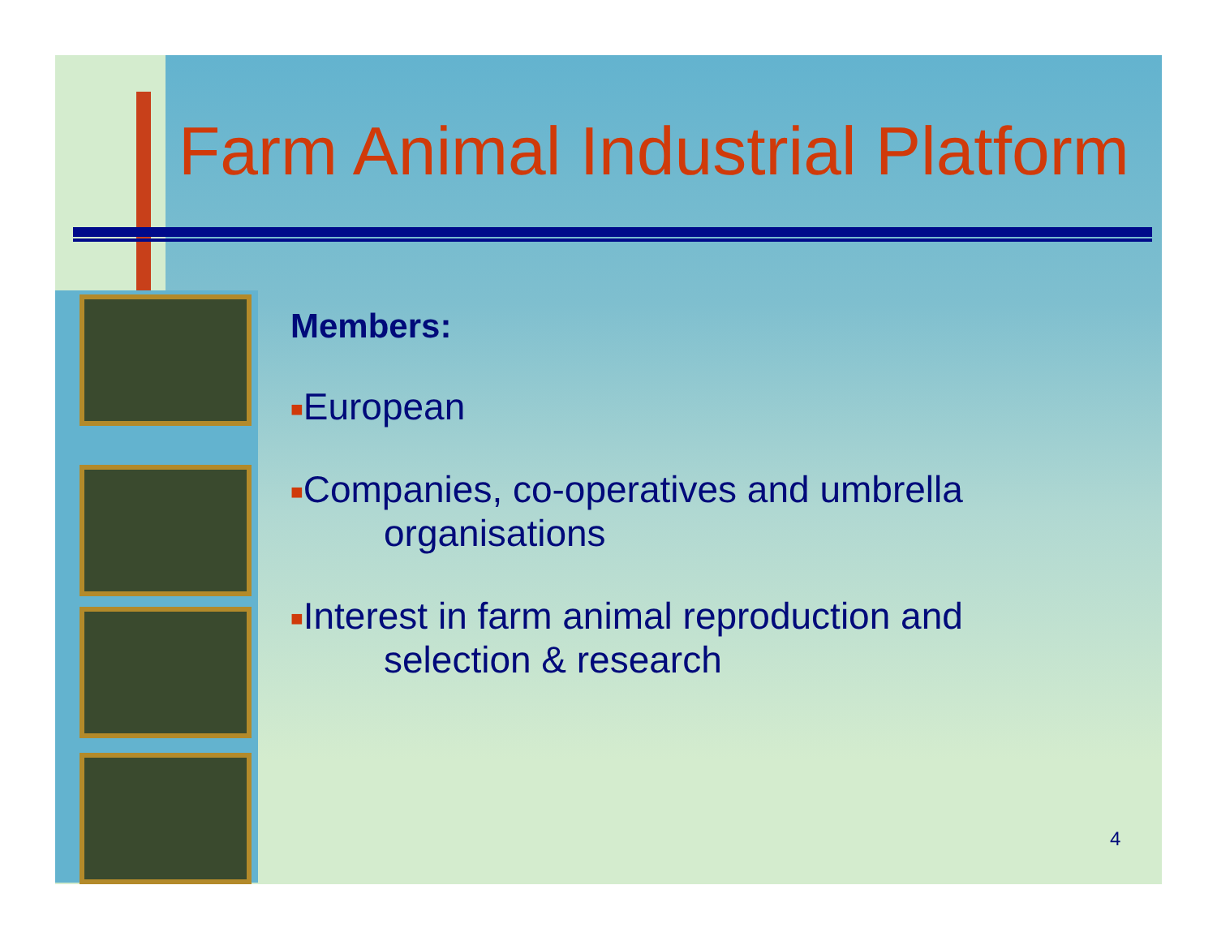Farm Animal Industrial Platform
Members:
■European
■Companies, co-operatives and umbrella
organisations
■Interest in farm animal reproduction and
selection & research
4